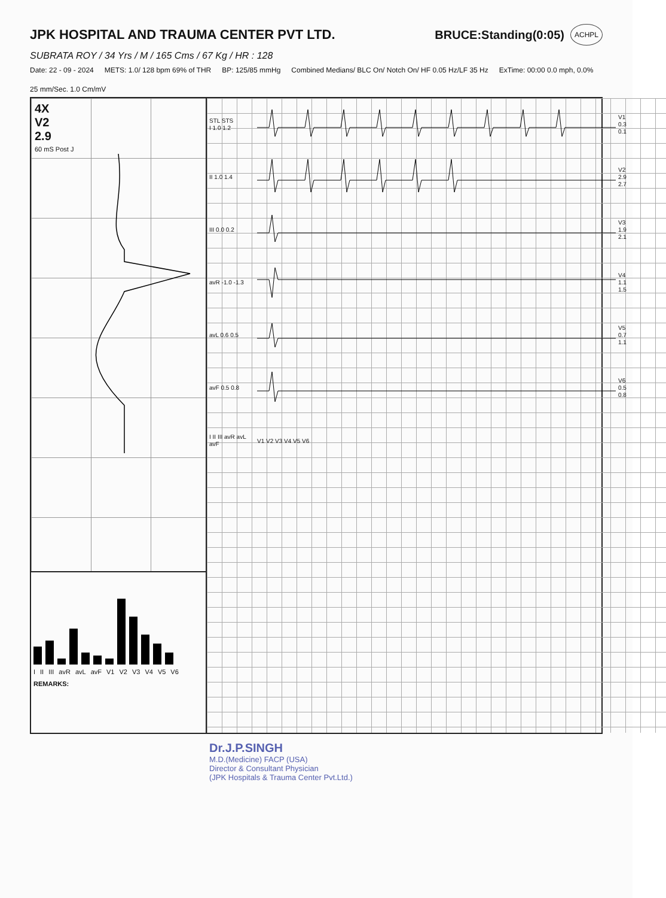JPK HOSPITAL AND TRAUMA CENTER PVT LTD.
BRUCE:Standing(0:05) ACHPL
SUBRATA ROY / 34 Yrs / M / 165 Cms / 67 Kg / HR : 128
Date: 22 - 09 - 2024 METS: 1.0/ 128 bpm 69% of THR BP: 125/85 mmHg Combined Medians/ BLC On/ Notch On/ HF 0.05 Hz/LF 35 Hz ExTime: 00:00 0.0 mph, 0.0% 25 mm/Sec. 1.0 Cm/mV
4X
V2
2.9
60 mS Post J
I II III avR avL avF V1 V2 V3 V4 V5 V6
REMARKS:
STL STS
I 1.0 1.2
V1
0.3
0.1
II 1.0 1.4
V2
2.9
2.7
III 0.0 0.2
V3
1.9
2.1
avR -1.0 -1.3
V4
1.1
1.5
avL 0.6 0.5
V5
0.7
1.1
avF 0.5 0.8
V6
0.5
0.8
I II III avR avL avF
V1 V2 V3 V4 V5 V6
Dr.J.P.SINGH
M.D.(Medicine) FACP (USA)
Director & Consultant Physician
(JPK Hospitals & Trauma Center Pvt.Ltd.)